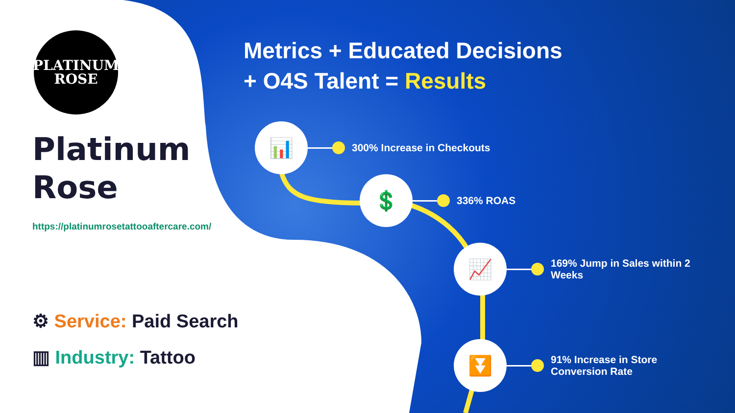PLATINUM
ROSE
Platinum
Rose
https://platinumrosetattooaftercare.com/
⚙ Service: Paid Search
▥ Industry: Tattoo
Metrics + Educated Decisions
+ O4S Talent = Results
📊
300% Increase in Checkouts
💲
336% ROAS
📈
169% Jump in Sales within 2
Weeks
⏬
91% Increase in Store
Conversion Rate